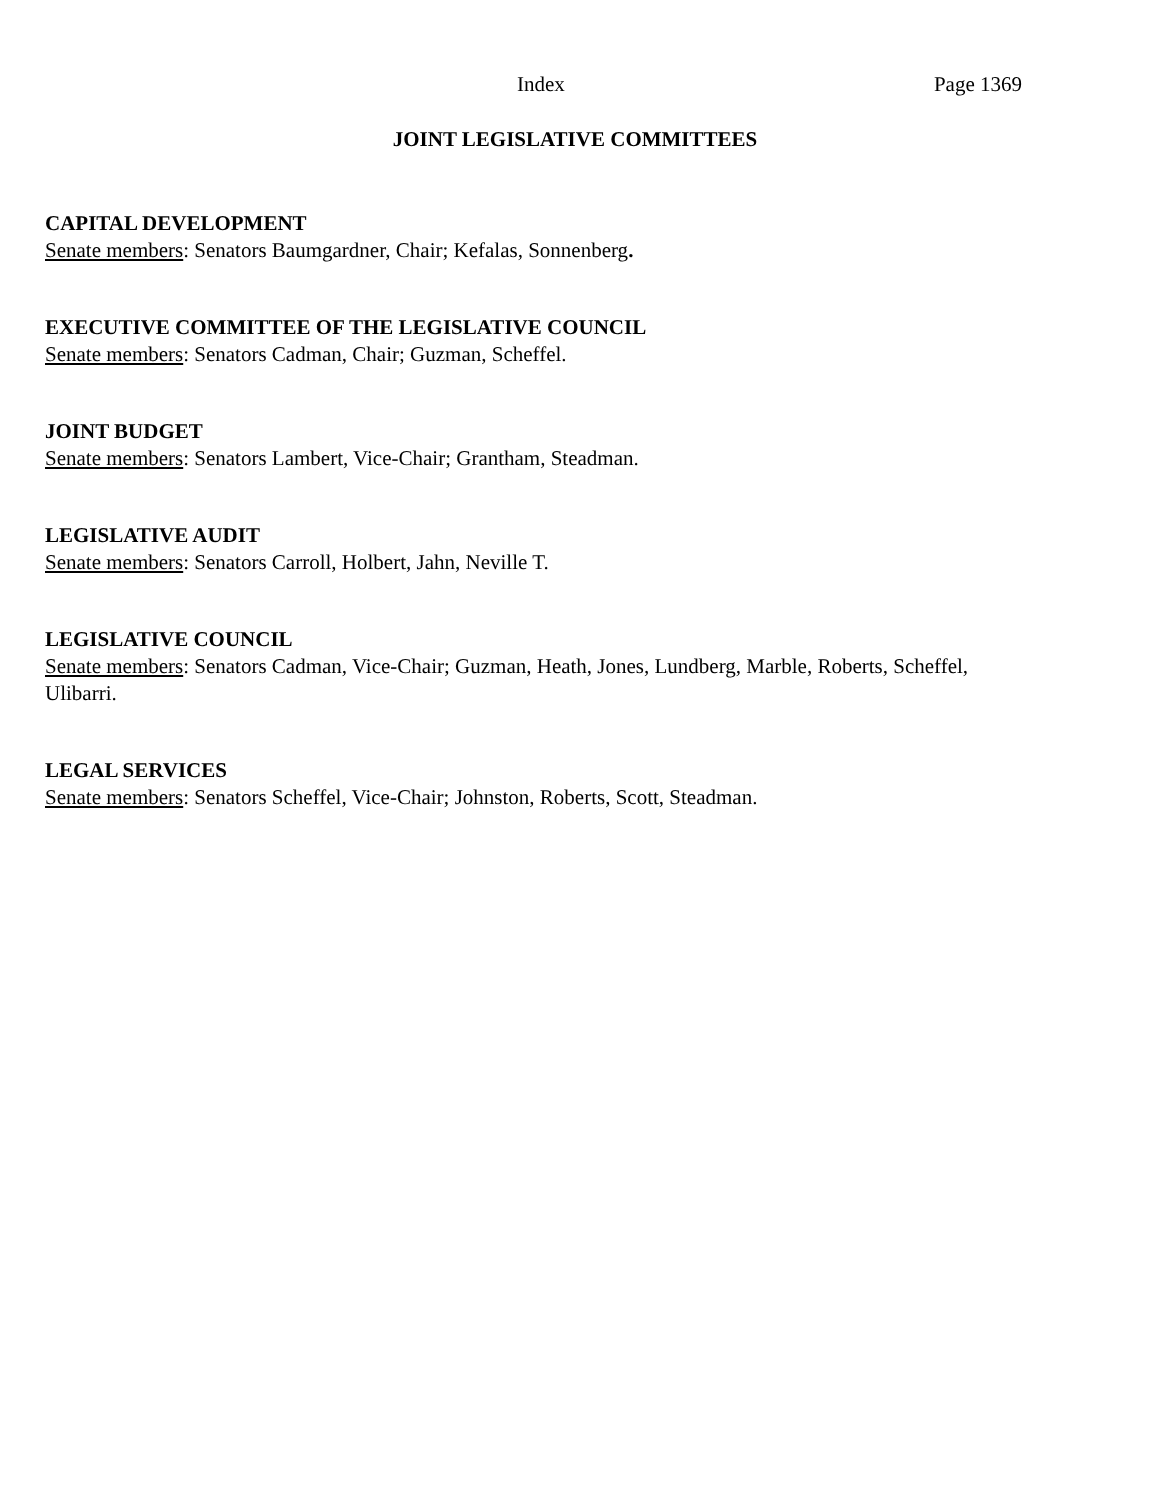Index Page 1369
JOINT LEGISLATIVE COMMITTEES
CAPITAL DEVELOPMENT
Senate members: Senators Baumgardner, Chair; Kefalas, Sonnenberg.
EXECUTIVE COMMITTEE OF THE LEGISLATIVE COUNCIL
Senate members: Senators Cadman, Chair; Guzman, Scheffel.
JOINT BUDGET
Senate members: Senators Lambert, Vice-Chair; Grantham, Steadman.
LEGISLATIVE AUDIT
Senate members: Senators Carroll, Holbert, Jahn, Neville T.
LEGISLATIVE COUNCIL
Senate members: Senators Cadman, Vice-Chair; Guzman, Heath, Jones, Lundberg, Marble, Roberts, Scheffel, Ulibarri.
LEGAL SERVICES
Senate members: Senators Scheffel, Vice-Chair; Johnston, Roberts, Scott, Steadman.